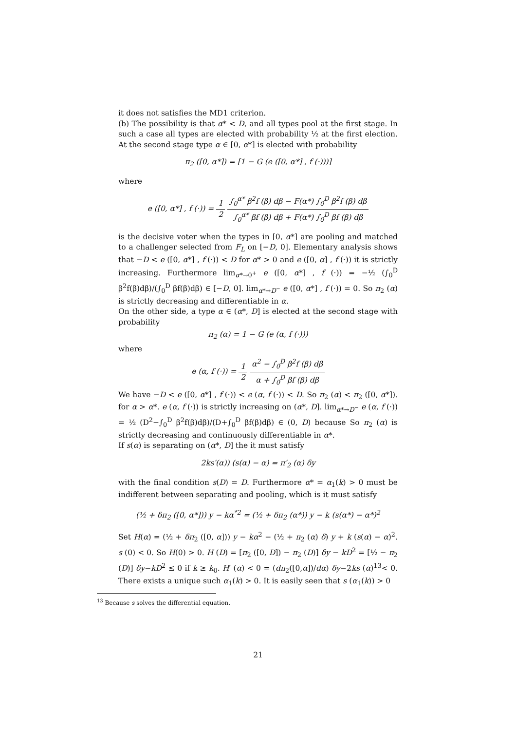it does not satisfies the MD1 criterion.
(b) The possibility is that α* < D, and all types pool at the first stage. In such a case all types are elected with probability ½ at the first election. At the second stage type α ∈ [0, α*] is elected with probability
π<sub>2</sub> ([0, α*]) = [1 − G (e ([0, α*] , f (·)))]
where
e ([0, α*] , f (·)) = 1 2 ∫<sub>0</sub><sup>α*</sup> β<sup>2</sup>f (β) dβ − F(α*) ∫<sub>0</sub><sup>D</sup> β<sup>2</sup>f (β) dβ ∫<sub>0</sub><sup>α*</sup> βf (β) dβ + F(α*) ∫<sub>0</sub><sup>D</sup> βf (β) dβ
is the decisive voter when the types in [0, α*] are pooling and matched to a challenger selected from F<sub>L</sub> on [−D, 0]. Elementary analysis shows that −D < e ([0, α*] , f (·)) < D for α* > 0 and e ([0, α] , f (·)) it is strictly increasing. Furthermore lim<sub>α*→0<sup>+</sup></sub> e ([0, α*] , f (·)) = −½ (∫<sub>0</sub><sup>D</sup> β<sup>2</sup>f(β)dβ)/(∫<sub>0</sub><sup>D</sup> βf(β)dβ) ∈ [−D, 0]. lim<sub>α*→D<sup>−</sup></sub> e ([0, α*] , f (·)) = 0. So π<sub>2</sub> (α) is strictly decreasing and differentiable in α.
On the other side, a type α ∈ (α*, D] is elected at the second stage with probability
π<sub>2</sub> (α) = 1 − G (e (α, f (·)))
where
e (α, f (·)) = 1 2 α<sup>2</sup> − ∫<sub>0</sub><sup>D</sup> β<sup>2</sup>f (β) dβ α + ∫<sub>0</sub><sup>D</sup> βf (β) dβ
We have −D < e ([0, α*] , f (·)) < e (α, f (·)) < D. So π<sub>2</sub> (α) < π<sub>2</sub> ([0, α*]). for α > α*. e (α, f (·)) is strictly increasing on (α*, D]. lim<sub>α*→D<sup>−</sup></sub> e (α, f (·)) = ½ (D<sup>2</sup>−∫<sub>0</sub><sup>D</sup> β<sup>2</sup>f(β)dβ)/(D+∫<sub>0</sub><sup>D</sup> βf(β)dβ) ∈ (0, D) because So π<sub>2</sub> (α) is strictly decreasing and continuously differentiable in α*.
If s(α) is separating on (α*, D] the it must satisfy
2ks′(α)) (s(α) − α) = π′<sub>2</sub> (α) δy
with the final condition s(D) = D. Furthermore α* = α<sub>1</sub>(k) > 0 must be indifferent between separating and pooling, which is it must satisfy
(½ + δπ<sub>2</sub> ([0, α*])) y − kα<sup>*2</sup> = (½ + δπ<sub>2</sub> (α*)) y − k (s(α*) − α*)<sup>2</sup>
Set H(α) = (½ + δπ<sub>2</sub> ([0, α])) y − kα<sup>2</sup> − (½ + π<sub>2</sub> (α) δ) y + k (s(α) − α)<sup>2</sup>. s (0) < 0. So H(0) > 0. H (D) = [π<sub>2</sub> ([0, D]) − π<sub>2</sub> (D)] δy − kD<sup>2</sup> = [½ − π<sub>2</sub> (D)] δy−kD<sup>2</sup> ≤ 0 if k ≥ k<sub>0</sub>. H′ (α) < 0 = (dπ<sub>2</sub>([0,α])/dα) δy−2ks (α)<sup>13</sup>< 0. There exists a unique such α<sub>1</sub>(k) > 0. It is easily seen that s (α<sub>1</sub>(k)) > 0
<sup>13</sup> Because s solves the differential equation.
21